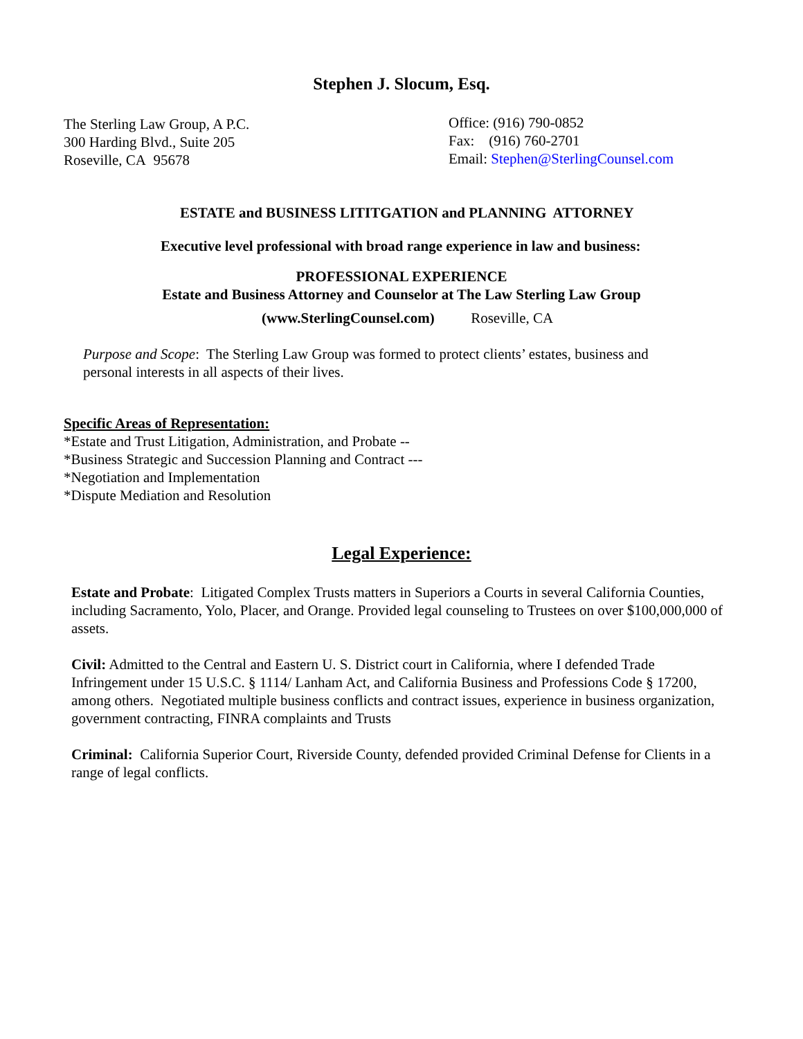Stephen J. Slocum, Esq.
The Sterling Law Group, A P.C.
300 Harding Blvd., Suite 205
Roseville, CA 95678
Office: (916) 790-0852
Fax: (916) 760-2701
Email: Stephen@SterlingCounsel.com
ESTATE and BUSINESS LITITGATION and PLANNING ATTORNEY
Executive level professional with broad range experience in law and business:
PROFESSIONAL EXPERIENCE
Estate and Business Attorney and Counselor at The Law Sterling Law Group
(www.SterlingCounsel.com) Roseville, CA
Purpose and Scope: The Sterling Law Group was formed to protect clients’ estates, business and personal interests in all aspects of their lives.
Specific Areas of Representation:
*Estate and Trust Litigation, Administration, and Probate --
*Business Strategic and Succession Planning and Contract ---
*Negotiation and Implementation
*Dispute Mediation and Resolution
Legal Experience:
Estate and Probate: Litigated Complex Trusts matters in Superiors a Courts in several California Counties, including Sacramento, Yolo, Placer, and Orange. Provided legal counseling to Trustees on over $100,000,000 of assets.
Civil: Admitted to the Central and Eastern U. S. District court in California, where I defended Trade Infringement under 15 U.S.C. § 1114/ Lanham Act, and California Business and Professions Code § 17200, among others. Negotiated multiple business conflicts and contract issues, experience in business organization, government contracting, FINRA complaints and Trusts
Criminal: California Superior Court, Riverside County, defended provided Criminal Defense for Clients in a range of legal conflicts.